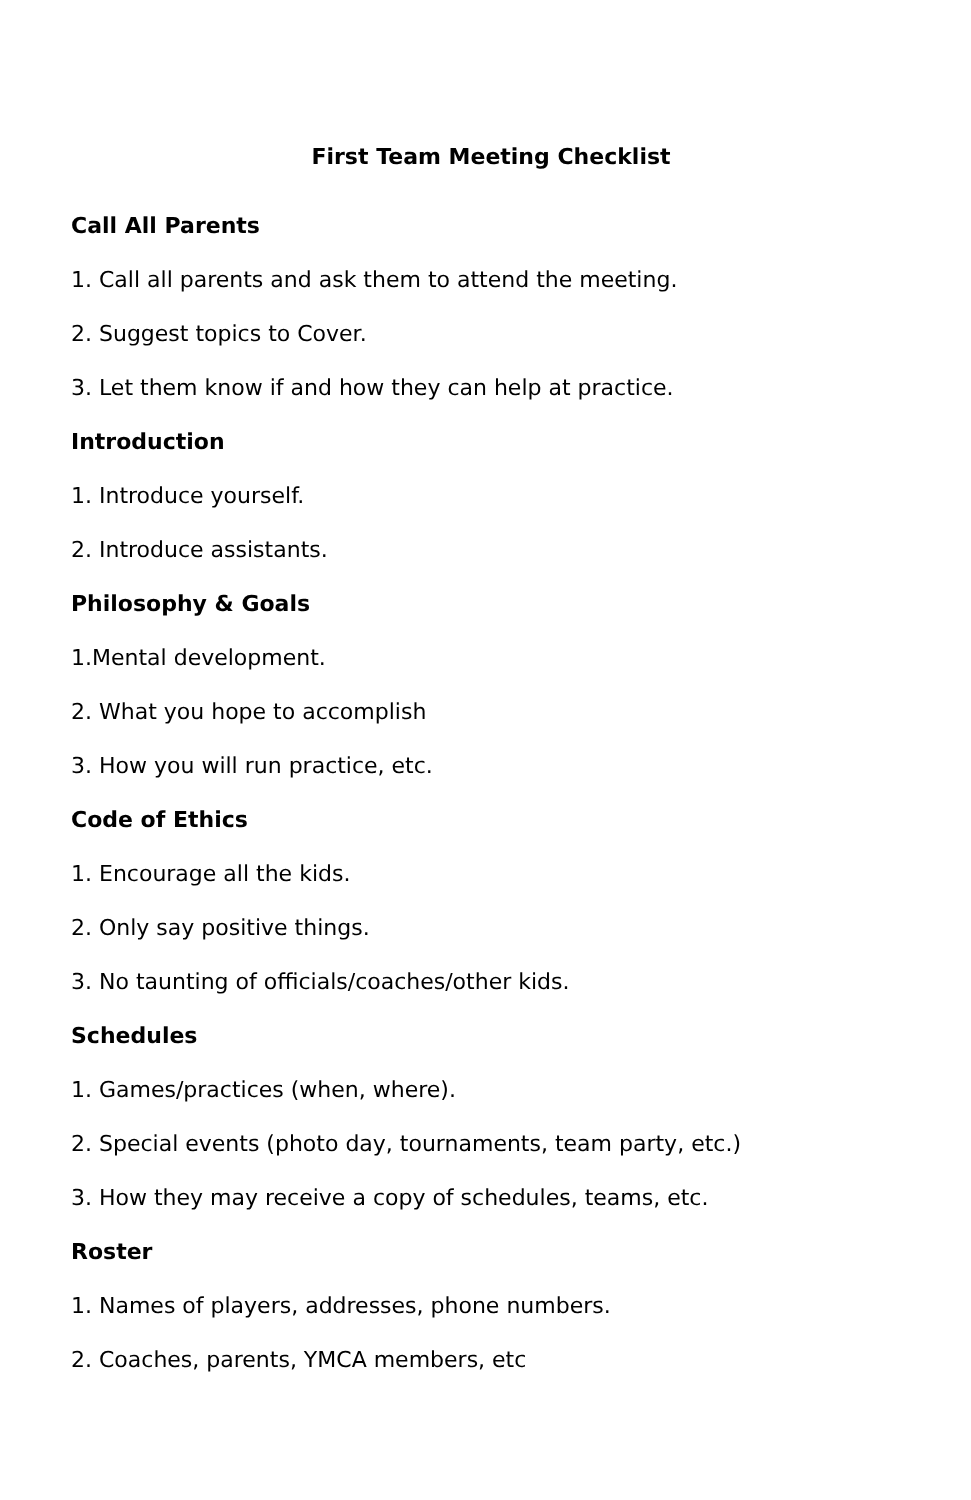First Team Meeting Checklist
Call All Parents
1. Call all parents and ask them to attend the meeting.
2. Suggest topics to Cover.
3. Let them know if and how they can help at practice.
Introduction
1. Introduce yourself.
2. Introduce assistants.
Philosophy & Goals
1.Mental development.
2. What you hope to accomplish
3. How you will run practice, etc.
Code of Ethics
1. Encourage all the kids.
2. Only say positive things.
3. No taunting of officials/coaches/other kids.
Schedules
1. Games/practices (when, where).
2. Special events (photo day, tournaments, team party, etc.)
3. How they may receive a copy of schedules, teams, etc.
Roster
1. Names of players, addresses, phone numbers.
2. Coaches, parents, YMCA members, etc